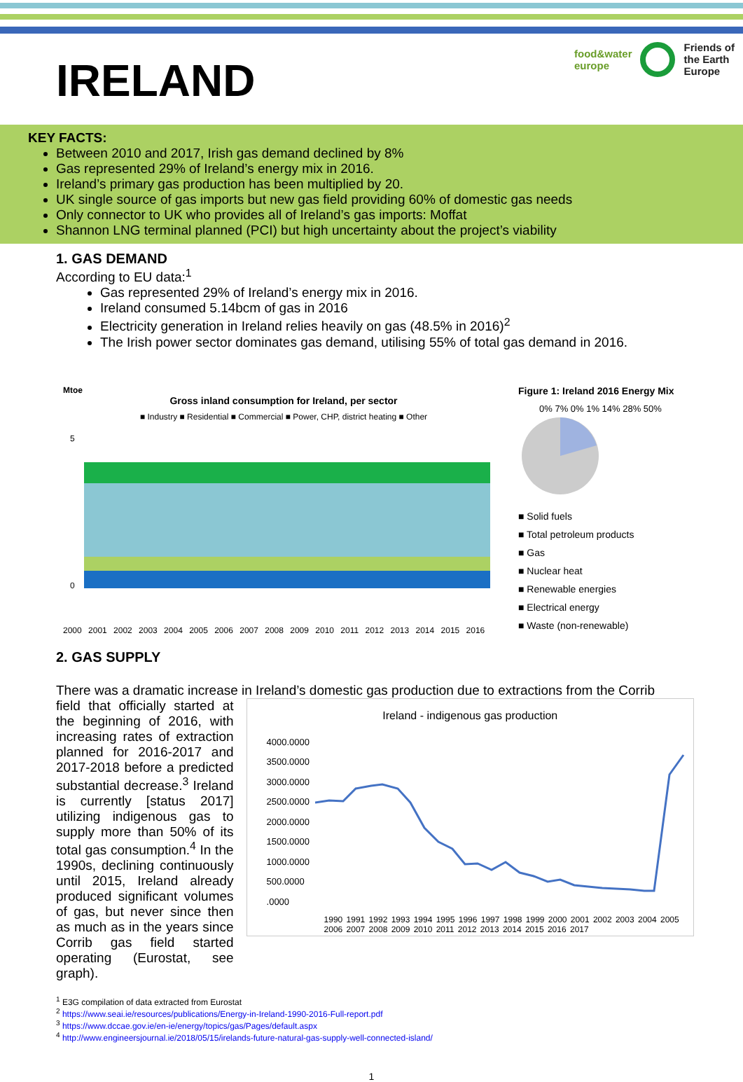food&water
europe Friends of
the Earth
Europe
IRELAND
KEY FACTS:
Between 2010 and 2017, Irish gas demand declined by 8%
Gas represented 29% of Ireland’s energy mix in 2016.
Ireland’s primary gas production has been multiplied by 20.
UK single source of gas imports but new gas field providing 60% of domestic gas needs
Only connector to UK who provides all of Ireland’s gas imports: Moffat
Shannon LNG terminal planned (PCI) but high uncertainty about the project’s viability
1. GAS DEMAND
According to EU data:<sup>1</sup>
Gas represented 29% of Ireland’s energy mix in 2016.
Ireland consumed 5.14bcm of gas in 2016
Electricity generation in Ireland relies heavily on gas (48.5% in 2016)<sup>2</sup>
The Irish power sector dominates gas demand, utilising 55% of total gas demand in 2016.
Mtoe
Gross inland consumption for Ireland, per sector
■ Industry ■ Residential ■ Commercial ■ Power, CHP, district heating ■ Other
5
0
2000 2001 2002 2003 2004 2005 2006 2007 2008 2009 2010 2011 2012 2013 2014 2015 2016
Figure 1: Ireland 2016 Energy Mix
0% 7% 0% 1% 14% 28% 50%
■ Solid fuels
■ Total petroleum products
■ Gas
■ Nuclear heat
■ Renewable energies
■ Electrical energy
■ Waste (non-renewable)
2. GAS SUPPLY
There was a dramatic increase in Ireland’s domestic gas production due to extractions from the Corrib
field that officially started at the beginning of 2016, with increasing rates of extraction planned for 2016-2017 and 2017-2018 before a predicted substantial decrease.<sup>3</sup> Ireland is currently [status 2017] utilizing indigenous gas to supply more than 50% of its total gas consumption.<sup>4</sup> In the 1990s, declining continuously until 2015, Ireland already produced significant volumes of gas, but never since then as much as in the years since Corrib gas field started operating (Eurostat, see graph).
Ireland - indigenous gas production
4000.0000
3500.0000
3000.0000
2500.0000
2000.0000
1500.0000
1000.0000
500.0000
.0000
1990 1991 1992 1993 1994 1995 1996 1997 1998 1999 2000 2001 2002 2003 2004 2005 2006 2007 2008 2009 2010 2011 2012 2013 2014 2015 2016 2017
<sup>1</sup> E3G compilation of data extracted from Eurostat
<sup>2</sup> https://www.seai.ie/resources/publications/Energy-in-Ireland-1990-2016-Full-report.pdf
<sup>3</sup> https://www.dccae.gov.ie/en-ie/energy/topics/gas/Pages/default.aspx
<sup>4</sup> http://www.engineersjournal.ie/2018/05/15/irelands-future-natural-gas-supply-well-connected-island/
1